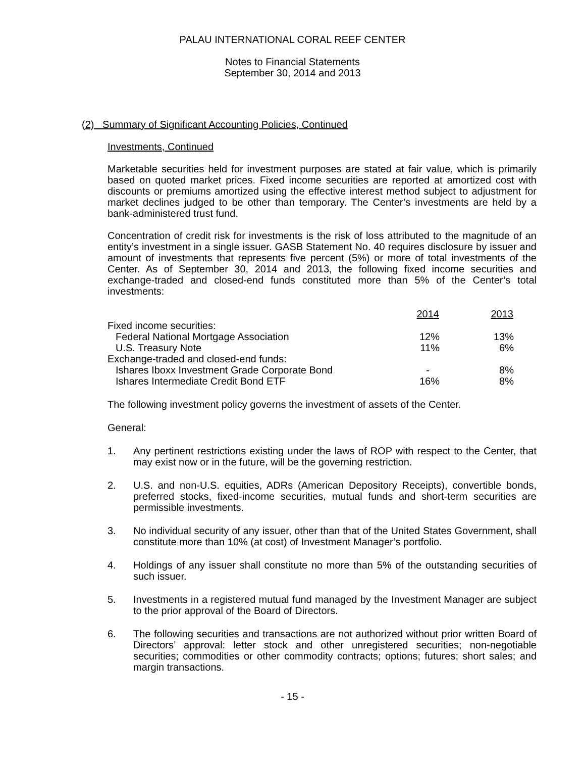PALAU INTERNATIONAL CORAL REEF CENTER
Notes to Financial Statements
September 30, 2014 and 2013
(2) Summary of Significant Accounting Policies, Continued
Investments, Continued
Marketable securities held for investment purposes are stated at fair value, which is primarily based on quoted market prices. Fixed income securities are reported at amortized cost with discounts or premiums amortized using the effective interest method subject to adjustment for market declines judged to be other than temporary. The Center’s investments are held by a bank-administered trust fund.
Concentration of credit risk for investments is the risk of loss attributed to the magnitude of an entity’s investment in a single issuer. GASB Statement No. 40 requires disclosure by issuer and amount of investments that represents five percent (5%) or more of total investments of the Center. As of September 30, 2014 and 2013, the following fixed income securities and exchange-traded and closed-end funds constituted more than 5% of the Center’s total investments:
| | 2014 | 2013 |
| --- | --- | --- |
| Fixed income securities: | | |
| Federal National Mortgage Association | 12% | 13% |
| U.S. Treasury Note | 11% | 6% |
| Exchange-traded and closed-end funds: | | |
| Ishares Iboxx Investment Grade Corporate Bond | - | 8% |
| Ishares Intermediate Credit Bond ETF | 16% | 8% |
The following investment policy governs the investment of assets of the Center.
General:
1. Any pertinent restrictions existing under the laws of ROP with respect to the Center, that may exist now or in the future, will be the governing restriction.
2. U.S. and non-U.S. equities, ADRs (American Depository Receipts), convertible bonds, preferred stocks, fixed-income securities, mutual funds and short-term securities are permissible investments.
3. No individual security of any issuer, other than that of the United States Government, shall constitute more than 10% (at cost) of Investment Manager’s portfolio.
4. Holdings of any issuer shall constitute no more than 5% of the outstanding securities of such issuer.
5. Investments in a registered mutual fund managed by the Investment Manager are subject to the prior approval of the Board of Directors.
6. The following securities and transactions are not authorized without prior written Board of Directors’ approval: letter stock and other unregistered securities; non-negotiable securities; commodities or other commodity contracts; options; futures; short sales; and margin transactions.
- 15 -